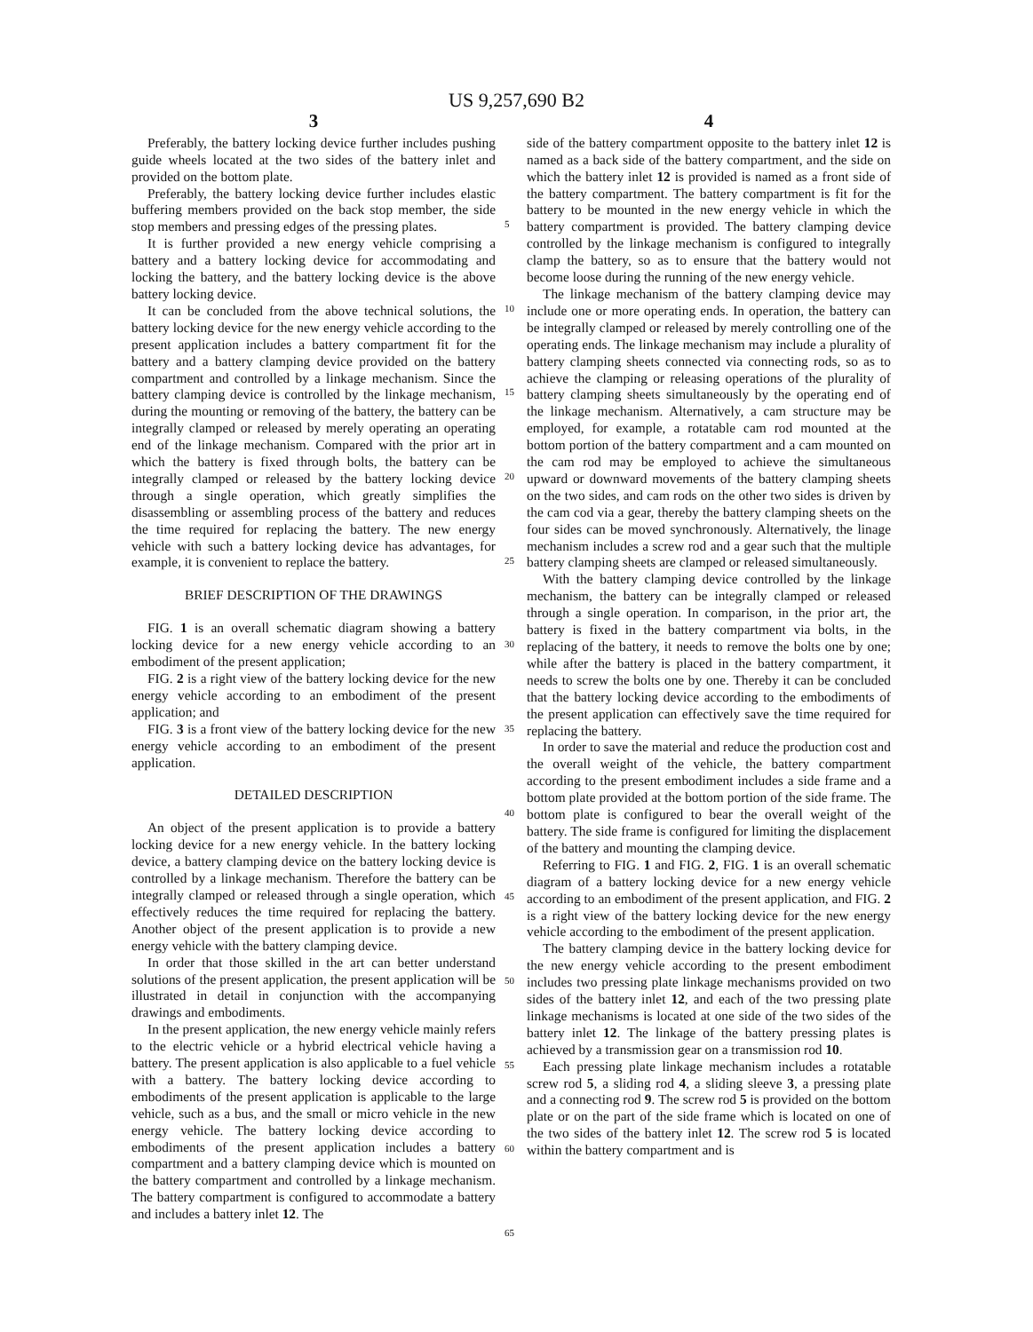US 9,257,690 B2
3
Preferably, the battery locking device further includes pushing guide wheels located at the two sides of the battery inlet and provided on the bottom plate.
Preferably, the battery locking device further includes elastic buffering members provided on the back stop member, the side stop members and pressing edges of the pressing plates.
It is further provided a new energy vehicle comprising a battery and a battery locking device for accommodating and locking the battery, and the battery locking device is the above battery locking device.
It can be concluded from the above technical solutions, the battery locking device for the new energy vehicle according to the present application includes a battery compartment fit for the battery and a battery clamping device provided on the battery compartment and controlled by a linkage mechanism. Since the battery clamping device is controlled by the linkage mechanism, during the mounting or removing of the battery, the battery can be integrally clamped or released by merely operating an operating end of the linkage mechanism. Compared with the prior art in which the battery is fixed through bolts, the battery can be integrally clamped or released by the battery locking device through a single operation, which greatly simplifies the disassembling or assembling process of the battery and reduces the time required for replacing the battery. The new energy vehicle with such a battery locking device has advantages, for example, it is convenient to replace the battery.
BRIEF DESCRIPTION OF THE DRAWINGS
FIG. 1 is an overall schematic diagram showing a battery locking device for a new energy vehicle according to an embodiment of the present application;
FIG. 2 is a right view of the battery locking device for the new energy vehicle according to an embodiment of the present application; and
FIG. 3 is a front view of the battery locking device for the new energy vehicle according to an embodiment of the present application.
DETAILED DESCRIPTION
An object of the present application is to provide a battery locking device for a new energy vehicle. In the battery locking device, a battery clamping device on the battery locking device is controlled by a linkage mechanism. Therefore the battery can be integrally clamped or released through a single operation, which effectively reduces the time required for replacing the battery. Another object of the present application is to provide a new energy vehicle with the battery clamping device.
In order that those skilled in the art can better understand solutions of the present application, the present application will be illustrated in detail in conjunction with the accompanying drawings and embodiments.
In the present application, the new energy vehicle mainly refers to the electric vehicle or a hybrid electrical vehicle having a battery. The present application is also applicable to a fuel vehicle with a battery. The battery locking device according to embodiments of the present application is applicable to the large vehicle, such as a bus, and the small or micro vehicle in the new energy vehicle. The battery locking device according to embodiments of the present application includes a battery compartment and a battery clamping device which is mounted on the battery compartment and controlled by a linkage mechanism. The battery compartment is configured to accommodate a battery and includes a battery inlet 12. The
4
side of the battery compartment opposite to the battery inlet 12 is named as a back side of the battery compartment, and the side on which the battery inlet 12 is provided is named as a front side of the battery compartment. The battery compartment is fit for the battery to be mounted in the new energy vehicle in which the battery compartment is provided. The battery clamping device controlled by the linkage mechanism is configured to integrally clamp the battery, so as to ensure that the battery would not become loose during the running of the new energy vehicle.
The linkage mechanism of the battery clamping device may include one or more operating ends. In operation, the battery can be integrally clamped or released by merely controlling one of the operating ends. The linkage mechanism may include a plurality of battery clamping sheets connected via connecting rods, so as to achieve the clamping or releasing operations of the plurality of battery clamping sheets simultaneously by the operating end of the linkage mechanism. Alternatively, a cam structure may be employed, for example, a rotatable cam rod mounted at the bottom portion of the battery compartment and a cam mounted on the cam rod may be employed to achieve the simultaneous upward or downward movements of the battery clamping sheets on the two sides, and cam rods on the other two sides is driven by the cam cod via a gear, thereby the battery clamping sheets on the four sides can be moved synchronously. Alternatively, the linage mechanism includes a screw rod and a gear such that the multiple battery clamping sheets are clamped or released simultaneously.
With the battery clamping device controlled by the linkage mechanism, the battery can be integrally clamped or released through a single operation. In comparison, in the prior art, the battery is fixed in the battery compartment via bolts, in the replacing of the battery, it needs to remove the bolts one by one; while after the battery is placed in the battery compartment, it needs to screw the bolts one by one. Thereby it can be concluded that the battery locking device according to the embodiments of the present application can effectively save the time required for replacing the battery.
In order to save the material and reduce the production cost and the overall weight of the vehicle, the battery compartment according to the present embodiment includes a side frame and a bottom plate provided at the bottom portion of the side frame. The bottom plate is configured to bear the overall weight of the battery. The side frame is configured for limiting the displacement of the battery and mounting the clamping device.
Referring to FIG. 1 and FIG. 2, FIG. 1 is an overall schematic diagram of a battery locking device for a new energy vehicle according to an embodiment of the present application, and FIG. 2 is a right view of the battery locking device for the new energy vehicle according to the embodiment of the present application.
The battery clamping device in the battery locking device for the new energy vehicle according to the present embodiment includes two pressing plate linkage mechanisms provided on two sides of the battery inlet 12, and each of the two pressing plate linkage mechanisms is located at one side of the two sides of the battery inlet 12. The linkage of the battery pressing plates is achieved by a transmission gear on a transmission rod 10.
Each pressing plate linkage mechanism includes a rotatable screw rod 5, a sliding rod 4, a sliding sleeve 3, a pressing plate and a connecting rod 9. The screw rod 5 is provided on the bottom plate or on the part of the side frame which is located on one of the two sides of the battery inlet 12. The screw rod 5 is located within the battery compartment and is
5
10
15
20
25
30
35
40
45
50
55
60
65